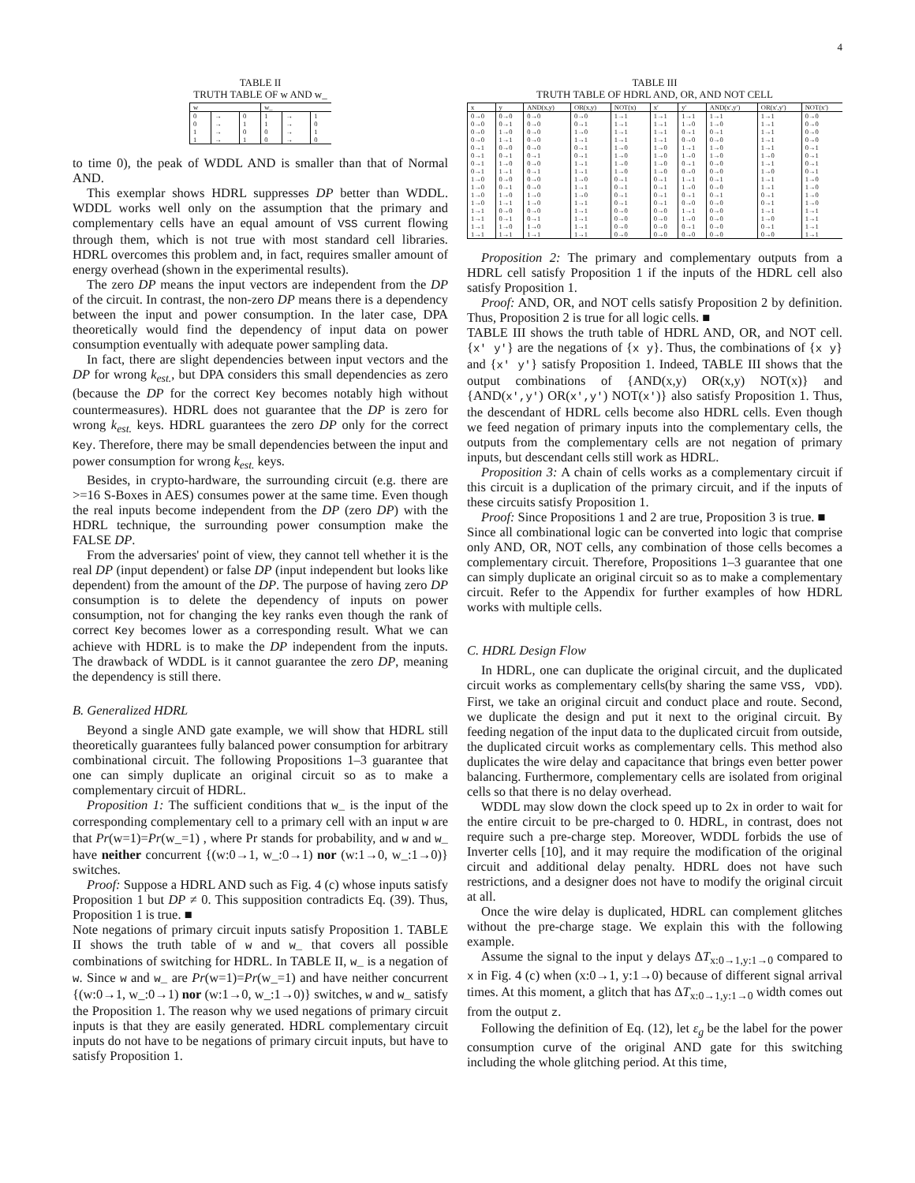4
TABLE II
TRUTH TABLE OF w AND w_
| w | | | w_ | | |
| --- | --- | --- | --- | --- | --- |
| 0 | → | 0 | 1 | → | 1 |
| 0 | → | 1 | 1 | → | 0 |
| 1 | → | 0 | 0 | → | 1 |
| 1 | → | 1 | 0 | → | 0 |
to time 0), the peak of WDDL AND is smaller than that of Normal AND.
This exemplar shows HDRL suppresses DP better than WDDL. WDDL works well only on the assumption that the primary and complementary cells have an equal amount of VSS current flowing through them, which is not true with most standard cell libraries. HDRL overcomes this problem and, in fact, requires smaller amount of energy overhead (shown in the experimental results).
The zero DP means the input vectors are independent from the DP of the circuit. In contrast, the non-zero DP means there is a dependency between the input and power consumption. In the later case, DPA theoretically would find the dependency of input data on power consumption eventually with adequate power sampling data.
In fact, there are slight dependencies between input vectors and the DP for wrong k<sub>est.</sub>, but DPA considers this small dependencies as zero (because the DP for the correct Key becomes notably high without countermeasures). HDRL does not guarantee that the DP is zero for wrong k<sub>est.</sub> keys. HDRL guarantees the zero DP only for the correct Key. Therefore, there may be small dependencies between the input and power consumption for wrong k<sub>est.</sub> keys.
Besides, in crypto-hardware, the surrounding circuit (e.g. there are >=16 S-Boxes in AES) consumes power at the same time. Even though the real inputs become independent from the DP (zero DP) with the HDRL technique, the surrounding power consumption make the FALSE DP.
From the adversaries' point of view, they cannot tell whether it is the real DP (input dependent) or false DP (input independent but looks like dependent) from the amount of the DP. The purpose of having zero DP consumption is to delete the dependency of inputs on power consumption, not for changing the key ranks even though the rank of correct Key becomes lower as a corresponding result. What we can achieve with HDRL is to make the DP independent from the inputs. The drawback of WDDL is it cannot guarantee the zero DP, meaning the dependency is still there.
B. Generalized HDRL
Beyond a single AND gate example, we will show that HDRL still theoretically guarantees fully balanced power consumption for arbitrary combinational circuit. The following Propositions 1–3 guarantee that one can simply duplicate an original circuit so as to make a complementary circuit of HDRL.
Proposition 1: The sufficient conditions that w_ is the input of the corresponding complementary cell to a primary cell with an input w are that Pr(w=1)=Pr(w_=1) , where Pr stands for probability, and w and w_ have neither concurrent {(w:0→1, w_:0→1) nor (w:1→0, w_:1→0)} switches.
Proof: Suppose a HDRL AND such as Fig. 4 (c) whose inputs satisfy Proposition 1 but DP ≠ 0. This supposition contradicts Eq. (39). Thus, Proposition 1 is true. ■
Note negations of primary circuit inputs satisfy Proposition 1. TABLE II shows the truth table of w and w_ that covers all possible combinations of switching for HDRL. In TABLE II, w_ is a negation of w. Since w and w_ are Pr(w=1)=Pr(w_=1) and have neither concurrent {(w:0→1, w_:0→1) nor (w:1→0, w_:1→0)} switches, w and w_ satisfy the Proposition 1. The reason why we used negations of primary circuit inputs is that they are easily generated. HDRL complementary circuit inputs do not have to be negations of primary circuit inputs, but have to satisfy Proposition 1.
TABLE III
TRUTH TABLE OF HDRL AND, OR, AND NOT CELL
| x | y | AND(x,y) | OR(x,y) | NOT(x) | x′ | y′ | AND(x′,y′) | OR(x′,y′) | NOT(x′) |
| --- | --- | --- | --- | --- | --- | --- | --- | --- | --- |
| 0→0 | 0→0 | 0→0 | 0→0 | 1→1 | 1→1 | 1→1 | 1→1 | 1→1 | 0→0 |
| 0→0 | 0→1 | 0→0 | 0→1 | 1→1 | 1→1 | 1→0 | 1→0 | 1→1 | 0→0 |
| 0→0 | 1→0 | 0→0 | 1→0 | 1→1 | 1→1 | 0→1 | 0→1 | 1→1 | 0→0 |
| 0→0 | 1→1 | 0→0 | 1→1 | 1→1 | 1→1 | 0→0 | 0→0 | 1→1 | 0→0 |
| 0→1 | 0→0 | 0→0 | 0→1 | 1→0 | 1→0 | 1→1 | 1→0 | 1→1 | 0→1 |
| 0→1 | 0→1 | 0→1 | 0→1 | 1→0 | 1→0 | 1→0 | 1→0 | 1→0 | 0→1 |
| 0→1 | 1→0 | 0→0 | 1→1 | 1→0 | 1→0 | 0→1 | 0→0 | 1→1 | 0→1 |
| 0→1 | 1→1 | 0→1 | 1→1 | 1→0 | 1→0 | 0→0 | 0→0 | 1→0 | 0→1 |
| 1→0 | 0→0 | 0→0 | 1→0 | 0→1 | 0→1 | 1→1 | 0→1 | 1→1 | 1→0 |
| 1→0 | 0→1 | 0→0 | 1→1 | 0→1 | 0→1 | 1→0 | 0→0 | 1→1 | 1→0 |
| 1→0 | 1→0 | 1→0 | 1→0 | 0→1 | 0→1 | 0→1 | 0→1 | 0→1 | 1→0 |
| 1→0 | 1→1 | 1→0 | 1→1 | 0→1 | 0→1 | 0→0 | 0→0 | 0→1 | 1→0 |
| 1→1 | 0→0 | 0→0 | 1→1 | 0→0 | 0→0 | 1→1 | 0→0 | 1→1 | 1→1 |
| 1→1 | 0→1 | 0→1 | 1→1 | 0→0 | 0→0 | 1→0 | 0→0 | 1→0 | 1→1 |
| 1→1 | 1→0 | 1→0 | 1→1 | 0→0 | 0→0 | 0→1 | 0→0 | 0→1 | 1→1 |
| 1→1 | 1→1 | 1→1 | 1→1 | 0→0 | 0→0 | 0→0 | 0→0 | 0→0 | 1→1 |
Proposition 2: The primary and complementary outputs from a HDRL cell satisfy Proposition 1 if the inputs of the HDRL cell also satisfy Proposition 1.
Proof: AND, OR, and NOT cells satisfy Proposition 2 by definition. Thus, Proposition 2 is true for all logic cells. ■
TABLE III shows the truth table of HDRL AND, OR, and NOT cell. {x′ y′} are the negations of {x y}. Thus, the combinations of {x y} and {x′ y′} satisfy Proposition 1. Indeed, TABLE III shows that the output combinations of {AND(x,y) OR(x,y) NOT(x)} and {AND(x′,y′) OR(x′,y′) NOT(x′)} also satisfy Proposition 1. Thus, the descendant of HDRL cells become also HDRL cells. Even though we feed negation of primary inputs into the complementary cells, the outputs from the complementary cells are not negation of primary inputs, but descendant cells still work as HDRL.
Proposition 3: A chain of cells works as a complementary circuit if this circuit is a duplication of the primary circuit, and if the inputs of these circuits satisfy Proposition 1.
Proof: Since Propositions 1 and 2 are true, Proposition 3 is true. ■
Since all combinational logic can be converted into logic that comprise only AND, OR, NOT cells, any combination of those cells becomes a complementary circuit. Therefore, Propositions 1–3 guarantee that one can simply duplicate an original circuit so as to make a complementary circuit. Refer to the Appendix for further examples of how HDRL works with multiple cells.
C. HDRL Design Flow
In HDRL, one can duplicate the original circuit, and the duplicated circuit works as complementary cells(by sharing the same VSS, VDD). First, we take an original circuit and conduct place and route. Second, we duplicate the design and put it next to the original circuit. By feeding negation of the input data to the duplicated circuit from outside, the duplicated circuit works as complementary cells. This method also duplicates the wire delay and capacitance that brings even better power balancing. Furthermore, complementary cells are isolated from original cells so that there is no delay overhead.
WDDL may slow down the clock speed up to 2x in order to wait for the entire circuit to be pre-charged to 0. HDRL, in contrast, does not require such a pre-charge step. Moreover, WDDL forbids the use of Inverter cells [10], and it may require the modification of the original circuit and additional delay penalty. HDRL does not have such restrictions, and a designer does not have to modify the original circuit at all.
Once the wire delay is duplicated, HDRL can complement glitches without the pre-charge stage. We explain this with the following example.
Assume the signal to the input y delays ΔT<sub>x:0→1,y:1→0</sub> compared to x in Fig. 4 (c) when (x:0→1, y:1→0) because of different signal arrival times. At this moment, a glitch that has ΔT<sub>x:0→1,y:1→0</sub> width comes out from the output z.
Following the definition of Eq. (12), let ε<sub>g</sub> be the label for the power consumption curve of the original AND gate for this switching including the whole glitching period. At this time,